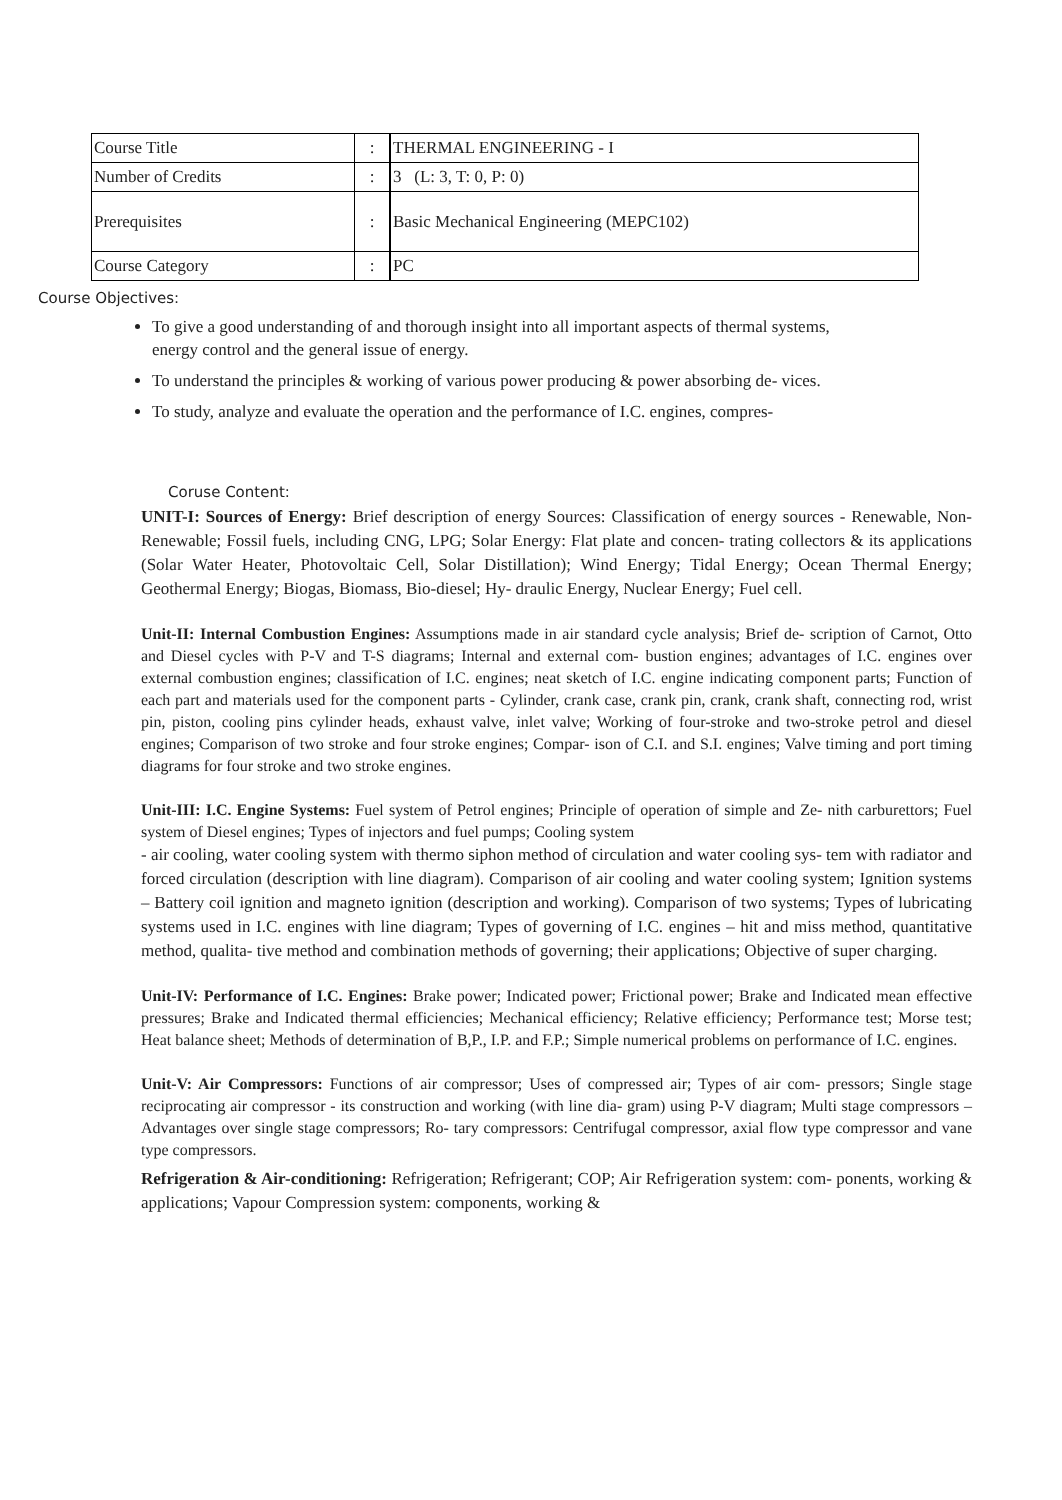| Course Title | : | THERMAL ENGINEERING - I |
| Number of Credits | : | 3 (L: 3, T: 0, P: 0) |
| Prerequisites | : | Basic Mechanical Engineering (MEPC102) |
| Course Category | : | PC |
Course Objectives:
To give a good understanding of and thorough insight into all important aspects of thermal systems, energy control and the general issue of energy.
To understand the principles & working of various power producing & power absorbing de- vices.
To study, analyze and evaluate the operation and the performance of I.C. engines, compres-
Coruse Content:
UNIT-I: Sources of Energy: Brief description of energy Sources: Classification of energy sources - Renewable, Non-Renewable; Fossil fuels, including CNG, LPG; Solar Energy: Flat plate and concen- trating collectors & its applications (Solar Water Heater, Photovoltaic Cell, Solar Distillation); Wind Energy; Tidal Energy; Ocean Thermal Energy; Geothermal Energy; Biogas, Biomass, Bio-diesel; Hy- draulic Energy, Nuclear Energy; Fuel cell.
Unit-II: Internal Combustion Engines: Assumptions made in air standard cycle analysis; Brief de- scription of Carnot, Otto and Diesel cycles with P-V and T-S diagrams; Internal and external com- bustion engines; advantages of I.C. engines over external combustion engines; classification of I.C. engines; neat sketch of I.C. engine indicating component parts; Function of each part and materials used for the component parts - Cylinder, crank case, crank pin, crank, crank shaft, connecting rod, wrist pin, piston, cooling pins cylinder heads, exhaust valve, inlet valve; Working of four-stroke and two-stroke petrol and diesel engines; Comparison of two stroke and four stroke engines; Compar- ison of C.I. and S.I. engines; Valve timing and port timing diagrams for four stroke and two stroke engines.
Unit-III: I.C. Engine Systems: Fuel system of Petrol engines; Principle of operation of simple and Ze- nith carburettors; Fuel system of Diesel engines; Types of injectors and fuel pumps; Cooling system
- air cooling, water cooling system with thermo siphon method of circulation and water cooling sys- tem with radiator and forced circulation (description with line diagram). Comparison of air cooling and water cooling system; Ignition systems – Battery coil ignition and magneto ignition (description and working). Comparison of two systems; Types of lubricating systems used in I.C. engines with line diagram; Types of governing of I.C. engines – hit and miss method, quantitative method, qualita- tive method and combination methods of governing; their applications; Objective of super charging.
Unit-IV: Performance of I.C. Engines: Brake power; Indicated power; Frictional power; Brake and Indicated mean effective pressures; Brake and Indicated thermal efficiencies; Mechanical efficiency; Relative efficiency; Performance test; Morse test; Heat balance sheet; Methods of determination of B,P., I.P. and F.P.; Simple numerical problems on performance of I.C. engines.
Unit-V: Air Compressors: Functions of air compressor; Uses of compressed air; Types of air com- pressors; Single stage reciprocating air compressor - its construction and working (with line dia- gram) using P-V diagram; Multi stage compressors – Advantages over single stage compressors; Ro- tary compressors: Centrifugal compressor, axial flow type compressor and vane type compressors.
Refrigeration & Air-conditioning: Refrigeration; Refrigerant; COP; Air Refrigeration system: com- ponents, working & applications; Vapour Compression system: components, working &